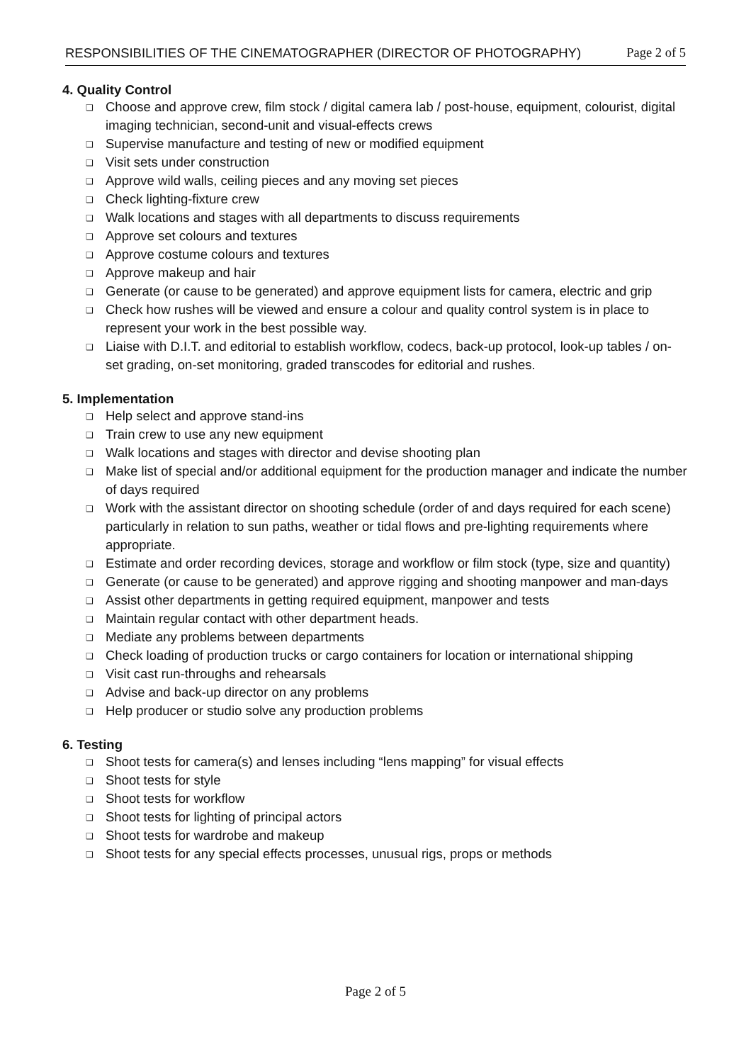RESPONSIBILITIES OF THE CINEMATOGRAPHER (DIRECTOR OF PHOTOGRAPHY) Page 2 of 5
4. Quality Control
❑ Choose and approve crew, film stock / digital camera lab / post-house, equipment, colourist, digital imaging technician, second-unit and visual-effects crews
❑ Supervise manufacture and testing of new or modified equipment
❑ Visit sets under construction
❑ Approve wild walls, ceiling pieces and any moving set pieces
❑ Check lighting-fixture crew
❑ Walk locations and stages with all departments to discuss requirements
❑ Approve set colours and textures
❑ Approve costume colours and textures
❑ Approve makeup and hair
❑ Generate (or cause to be generated) and approve equipment lists for camera, electric and grip
❑ Check how rushes will be viewed and ensure a colour and quality control system is in place to represent your work in the best possible way.
❑ Liaise with D.I.T. and editorial to establish workflow, codecs, back-up protocol, look-up tables / on-set grading, on-set monitoring, graded transcodes for editorial and rushes.
5. Implementation
❑ Help select and approve stand-ins
❑ Train crew to use any new equipment
❑ Walk locations and stages with director and devise shooting plan
❑ Make list of special and/or additional equipment for the production manager and indicate the number of days required
❑ Work with the assistant director on shooting schedule (order of and days required for each scene) particularly in relation to sun paths, weather or tidal flows and pre-lighting requirements where appropriate.
❑ Estimate and order recording devices, storage and workflow or film stock (type, size and quantity)
❑ Generate (or cause to be generated) and approve rigging and shooting manpower and man-days
❑ Assist other departments in getting required equipment, manpower and tests
❑ Maintain regular contact with other department heads.
❑ Mediate any problems between departments
❑ Check loading of production trucks or cargo containers for location or international shipping
❑ Visit cast run-throughs and rehearsals
❑ Advise and back-up director on any problems
❑ Help producer or studio solve any production problems
6. Testing
❑ Shoot tests for camera(s) and lenses including “lens mapping” for visual effects
❑ Shoot tests for style
❑ Shoot tests for workflow
❑ Shoot tests for lighting of principal actors
❑ Shoot tests for wardrobe and makeup
❑ Shoot tests for any special effects processes, unusual rigs, props or methods
Page 2 of 5